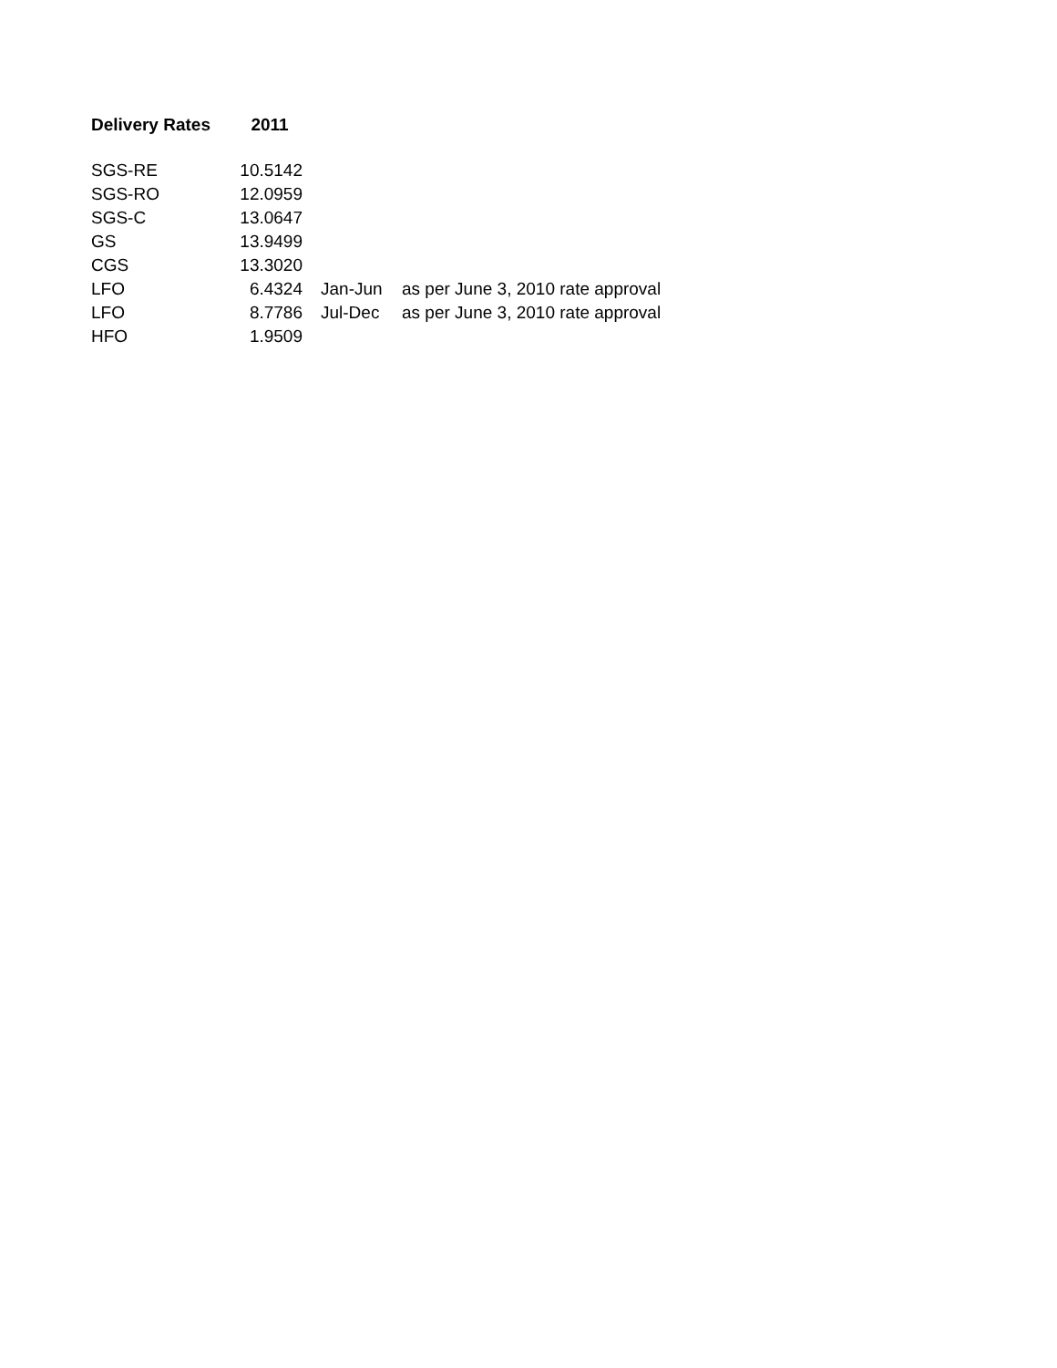| Delivery Rates | 2011 | | |
| SGS-RE | 10.5142 | | |
| SGS-RO | 12.0959 | | |
| SGS-C | 13.0647 | | |
| GS | 13.9499 | | |
| CGS | 13.3020 | | |
| LFO | 6.4324 | Jan-Jun | as per June 3, 2010 rate approval |
| LFO | 8.7786 | Jul-Dec | as per June 3, 2010 rate approval |
| HFO | 1.9509 | | |